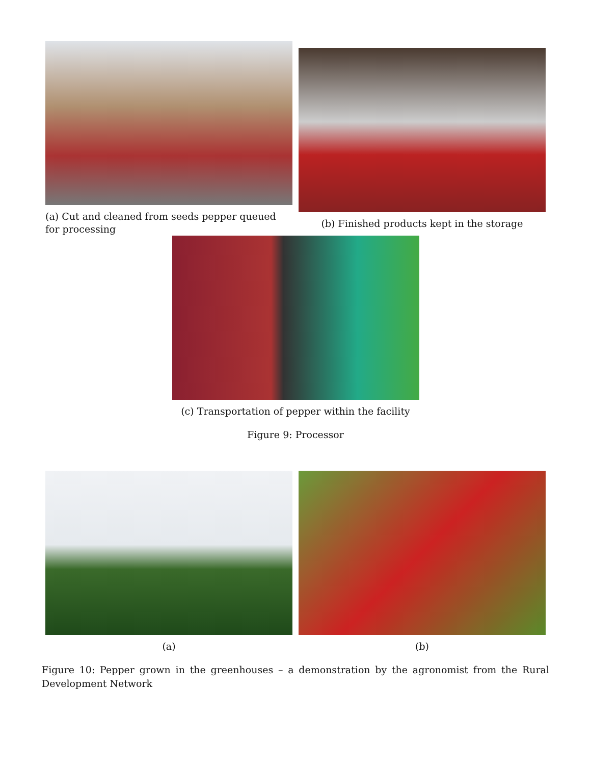(a) Cut and cleaned from seeds pepper queued for processing
(b) Finished products kept in the storage
(c) Transportation of pepper within the facility
Figure 9: Processor
(a) (b)
Figure 10: Pepper grown in the greenhouses – a demonstration by the agronomist from the Rural Development Network